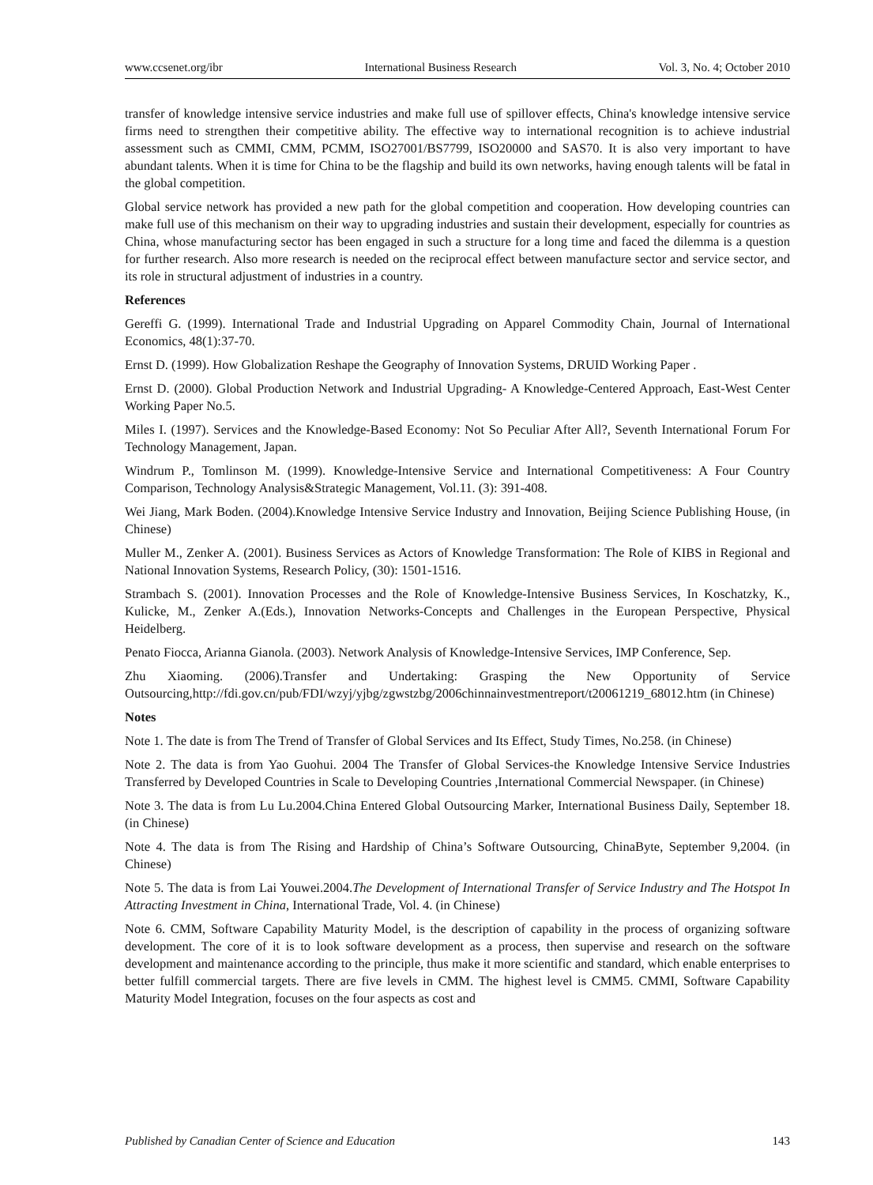www.ccsenet.org/ibr International Business Research Vol. 3, No. 4; October 2010
transfer of knowledge intensive service industries and make full use of spillover effects, China's knowledge intensive service firms need to strengthen their competitive ability. The effective way to international recognition is to achieve industrial assessment such as CMMI, CMM, PCMM, ISO27001/BS7799, ISO20000 and SAS70. It is also very important to have abundant talents. When it is time for China to be the flagship and build its own networks, having enough talents will be fatal in the global competition.
Global service network has provided a new path for the global competition and cooperation. How developing countries can make full use of this mechanism on their way to upgrading industries and sustain their development, especially for countries as China, whose manufacturing sector has been engaged in such a structure for a long time and faced the dilemma is a question for further research. Also more research is needed on the reciprocal effect between manufacture sector and service sector, and its role in structural adjustment of industries in a country.
References
Gereffi G. (1999). International Trade and Industrial Upgrading on Apparel Commodity Chain, Journal of International Economics, 48(1):37-70.
Ernst D. (1999). How Globalization Reshape the Geography of Innovation Systems, DRUID Working Paper .
Ernst D. (2000). Global Production Network and Industrial Upgrading- A Knowledge-Centered Approach, East-West Center Working Paper No.5.
Miles I. (1997). Services and the Knowledge-Based Economy: Not So Peculiar After All?, Seventh International Forum For Technology Management, Japan.
Windrum P., Tomlinson M. (1999). Knowledge-Intensive Service and International Competitiveness: A Four Country Comparison, Technology Analysis&Strategic Management, Vol.11. (3): 391-408.
Wei Jiang, Mark Boden. (2004).Knowledge Intensive Service Industry and Innovation, Beijing Science Publishing House, (in Chinese)
Muller M., Zenker A. (2001). Business Services as Actors of Knowledge Transformation: The Role of KIBS in Regional and National Innovation Systems, Research Policy, (30): 1501-1516.
Strambach S. (2001). Innovation Processes and the Role of Knowledge-Intensive Business Services, In Koschatzky, K., Kulicke, M., Zenker A.(Eds.), Innovation Networks-Concepts and Challenges in the European Perspective, Physical Heidelberg.
Penato Fiocca, Arianna Gianola. (2003). Network Analysis of Knowledge-Intensive Services, IMP Conference, Sep.
Zhu Xiaoming. (2006).Transfer and Undertaking: Grasping the New Opportunity of Service Outsourcing,http://fdi.gov.cn/pub/FDI/wzyj/yjbg/zgwstzbg/2006chinnainvestmentreport/t20061219_68012.htm (in Chinese)
Notes
Note 1. The date is from The Trend of Transfer of Global Services and Its Effect, Study Times, No.258. (in Chinese)
Note 2. The data is from Yao Guohui. 2004 The Transfer of Global Services-the Knowledge Intensive Service Industries Transferred by Developed Countries in Scale to Developing Countries ,International Commercial Newspaper. (in Chinese)
Note 3. The data is from Lu Lu.2004.China Entered Global Outsourcing Marker, International Business Daily, September 18. (in Chinese)
Note 4. The data is from The Rising and Hardship of China’s Software Outsourcing, ChinaByte, September 9,2004. (in Chinese)
Note 5. The data is from Lai Youwei.2004.The Development of International Transfer of Service Industry and The Hotspot In Attracting Investment in China, International Trade, Vol. 4. (in Chinese)
Note 6. CMM, Software Capability Maturity Model, is the description of capability in the process of organizing software development. The core of it is to look software development as a process, then supervise and research on the software development and maintenance according to the principle, thus make it more scientific and standard, which enable enterprises to better fulfill commercial targets. There are five levels in CMM. The highest level is CMM5. CMMI, Software Capability Maturity Model Integration, focuses on the four aspects as cost and
Published by Canadian Center of Science and Education 143